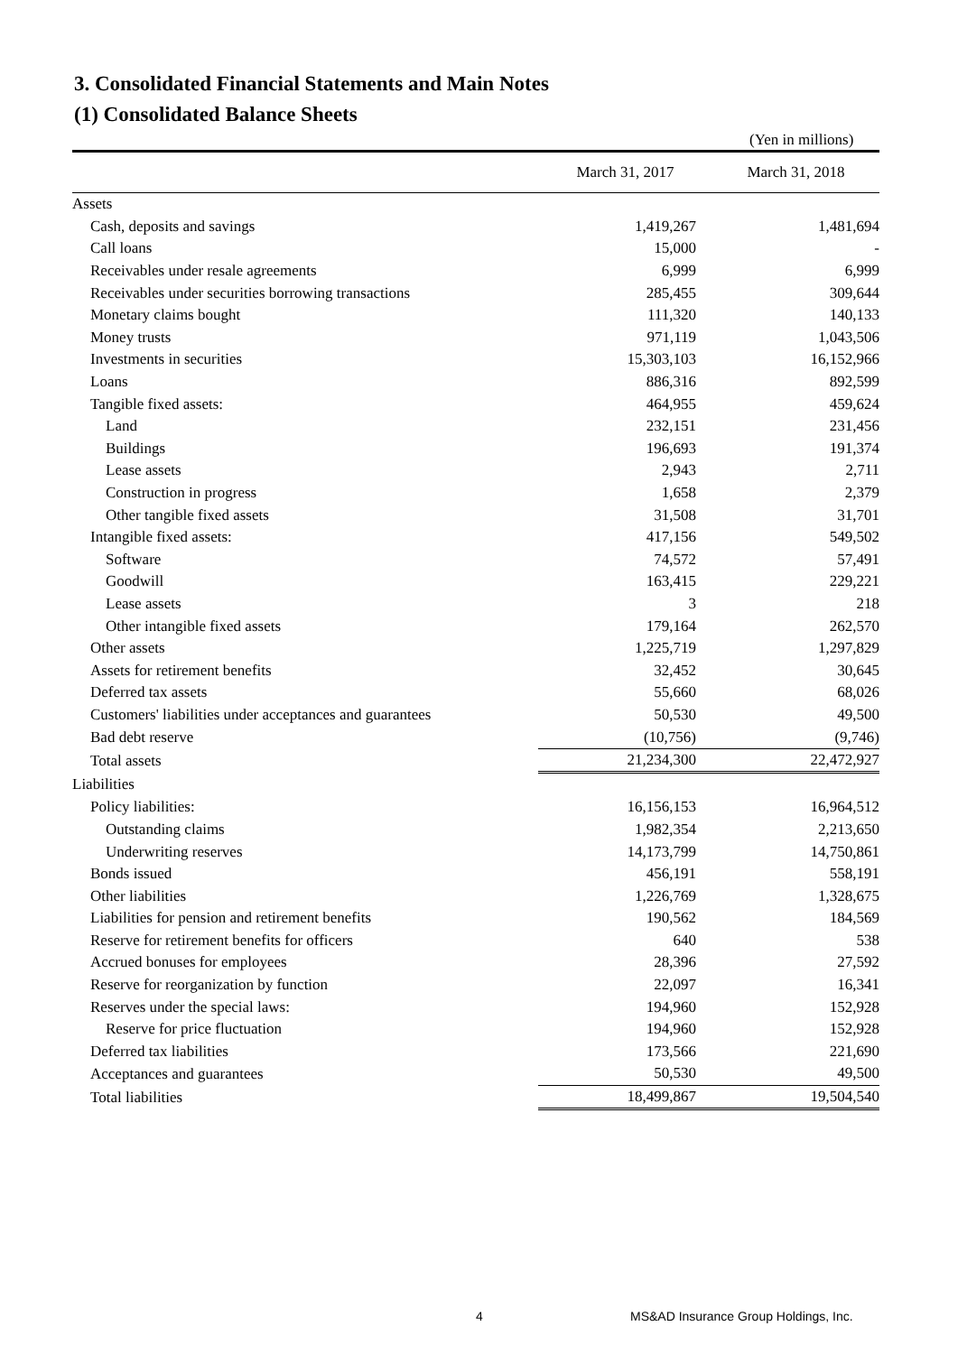3. Consolidated Financial Statements and Main Notes
(1) Consolidated Balance Sheets
(Yen in millions)
| | March 31, 2017 | March 31, 2018 |
| --- | --- | --- |
| Assets | | |
| Cash, deposits and savings | 1,419,267 | 1,481,694 |
| Call loans | 15,000 | - |
| Receivables under resale agreements | 6,999 | 6,999 |
| Receivables under securities borrowing transactions | 285,455 | 309,644 |
| Monetary claims bought | 111,320 | 140,133 |
| Money trusts | 971,119 | 1,043,506 |
| Investments in securities | 15,303,103 | 16,152,966 |
| Loans | 886,316 | 892,599 |
| Tangible fixed assets: | 464,955 | 459,624 |
| Land | 232,151 | 231,456 |
| Buildings | 196,693 | 191,374 |
| Lease assets | 2,943 | 2,711 |
| Construction in progress | 1,658 | 2,379 |
| Other tangible fixed assets | 31,508 | 31,701 |
| Intangible fixed assets: | 417,156 | 549,502 |
| Software | 74,572 | 57,491 |
| Goodwill | 163,415 | 229,221 |
| Lease assets | 3 | 218 |
| Other intangible fixed assets | 179,164 | 262,570 |
| Other assets | 1,225,719 | 1,297,829 |
| Assets for retirement benefits | 32,452 | 30,645 |
| Deferred tax assets | 55,660 | 68,026 |
| Customers' liabilities under acceptances and guarantees | 50,530 | 49,500 |
| Bad debt reserve | (10,756) | (9,746) |
| Total assets | 21,234,300 | 22,472,927 |
| Liabilities | | |
| Policy liabilities: | 16,156,153 | 16,964,512 |
| Outstanding claims | 1,982,354 | 2,213,650 |
| Underwriting reserves | 14,173,799 | 14,750,861 |
| Bonds issued | 456,191 | 558,191 |
| Other liabilities | 1,226,769 | 1,328,675 |
| Liabilities for pension and retirement benefits | 190,562 | 184,569 |
| Reserve for retirement benefits for officers | 640 | 538 |
| Accrued bonuses for employees | 28,396 | 27,592 |
| Reserve for reorganization by function | 22,097 | 16,341 |
| Reserves under the special laws: | 194,960 | 152,928 |
| Reserve for price fluctuation | 194,960 | 152,928 |
| Deferred tax liabilities | 173,566 | 221,690 |
| Acceptances and guarantees | 50,530 | 49,500 |
| Total liabilities | 18,499,867 | 19,504,540 |
4
MS&AD Insurance Group Holdings, Inc.